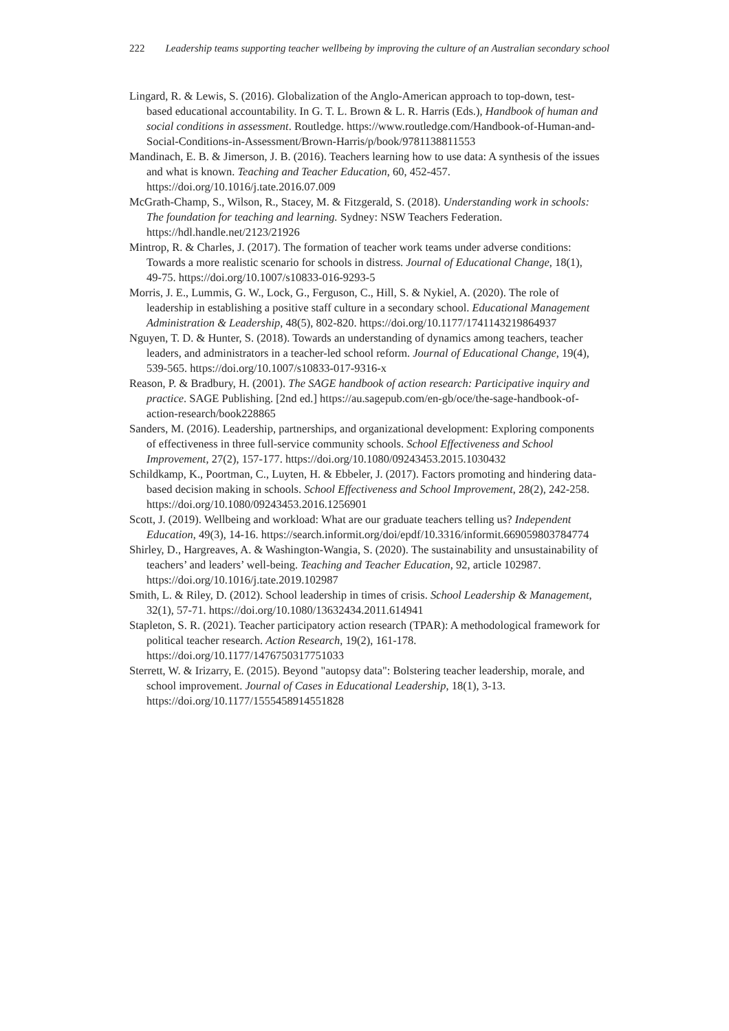222 Leadership teams supporting teacher wellbeing by improving the culture of an Australian secondary school
Lingard, R. & Lewis, S. (2016). Globalization of the Anglo-American approach to top-down, test-based educational accountability. In G. T. L. Brown & L. R. Harris (Eds.), Handbook of human and social conditions in assessment. Routledge. https://www.routledge.com/Handbook-of-Human-and-Social-Conditions-in-Assessment/Brown-Harris/p/book/9781138811553
Mandinach, E. B. & Jimerson, J. B. (2016). Teachers learning how to use data: A synthesis of the issues and what is known. Teaching and Teacher Education, 60, 452-457. https://doi.org/10.1016/j.tate.2016.07.009
McGrath-Champ, S., Wilson, R., Stacey, M. & Fitzgerald, S. (2018). Understanding work in schools: The foundation for teaching and learning. Sydney: NSW Teachers Federation. https://hdl.handle.net/2123/21926
Mintrop, R. & Charles, J. (2017). The formation of teacher work teams under adverse conditions: Towards a more realistic scenario for schools in distress. Journal of Educational Change, 18(1), 49-75. https://doi.org/10.1007/s10833-016-9293-5
Morris, J. E., Lummis, G. W., Lock, G., Ferguson, C., Hill, S. & Nykiel, A. (2020). The role of leadership in establishing a positive staff culture in a secondary school. Educational Management Administration & Leadership, 48(5), 802-820. https://doi.org/10.1177/1741143219864937
Nguyen, T. D. & Hunter, S. (2018). Towards an understanding of dynamics among teachers, teacher leaders, and administrators in a teacher-led school reform. Journal of Educational Change, 19(4), 539-565. https://doi.org/10.1007/s10833-017-9316-x
Reason, P. & Bradbury, H. (2001). The SAGE handbook of action research: Participative inquiry and practice. SAGE Publishing. [2nd ed.] https://au.sagepub.com/en-gb/oce/the-sage-handbook-of-action-research/book228865
Sanders, M. (2016). Leadership, partnerships, and organizational development: Exploring components of effectiveness in three full-service community schools. School Effectiveness and School Improvement, 27(2), 157-177. https://doi.org/10.1080/09243453.2015.1030432
Schildkamp, K., Poortman, C., Luyten, H. & Ebbeler, J. (2017). Factors promoting and hindering data-based decision making in schools. School Effectiveness and School Improvement, 28(2), 242-258. https://doi.org/10.1080/09243453.2016.1256901
Scott, J. (2019). Wellbeing and workload: What are our graduate teachers telling us? Independent Education, 49(3), 14-16. https://search.informit.org/doi/epdf/10.3316/informit.669059803784774
Shirley, D., Hargreaves, A. & Washington-Wangia, S. (2020). The sustainability and unsustainability of teachers’ and leaders’ well-being. Teaching and Teacher Education, 92, article 102987. https://doi.org/10.1016/j.tate.2019.102987
Smith, L. & Riley, D. (2012). School leadership in times of crisis. School Leadership & Management, 32(1), 57-71. https://doi.org/10.1080/13632434.2011.614941
Stapleton, S. R. (2021). Teacher participatory action research (TPAR): A methodological framework for political teacher research. Action Research, 19(2), 161-178. https://doi.org/10.1177/1476750317751033
Sterrett, W. & Irizarry, E. (2015). Beyond "autopsy data": Bolstering teacher leadership, morale, and school improvement. Journal of Cases in Educational Leadership, 18(1), 3-13. https://doi.org/10.1177/1555458914551828